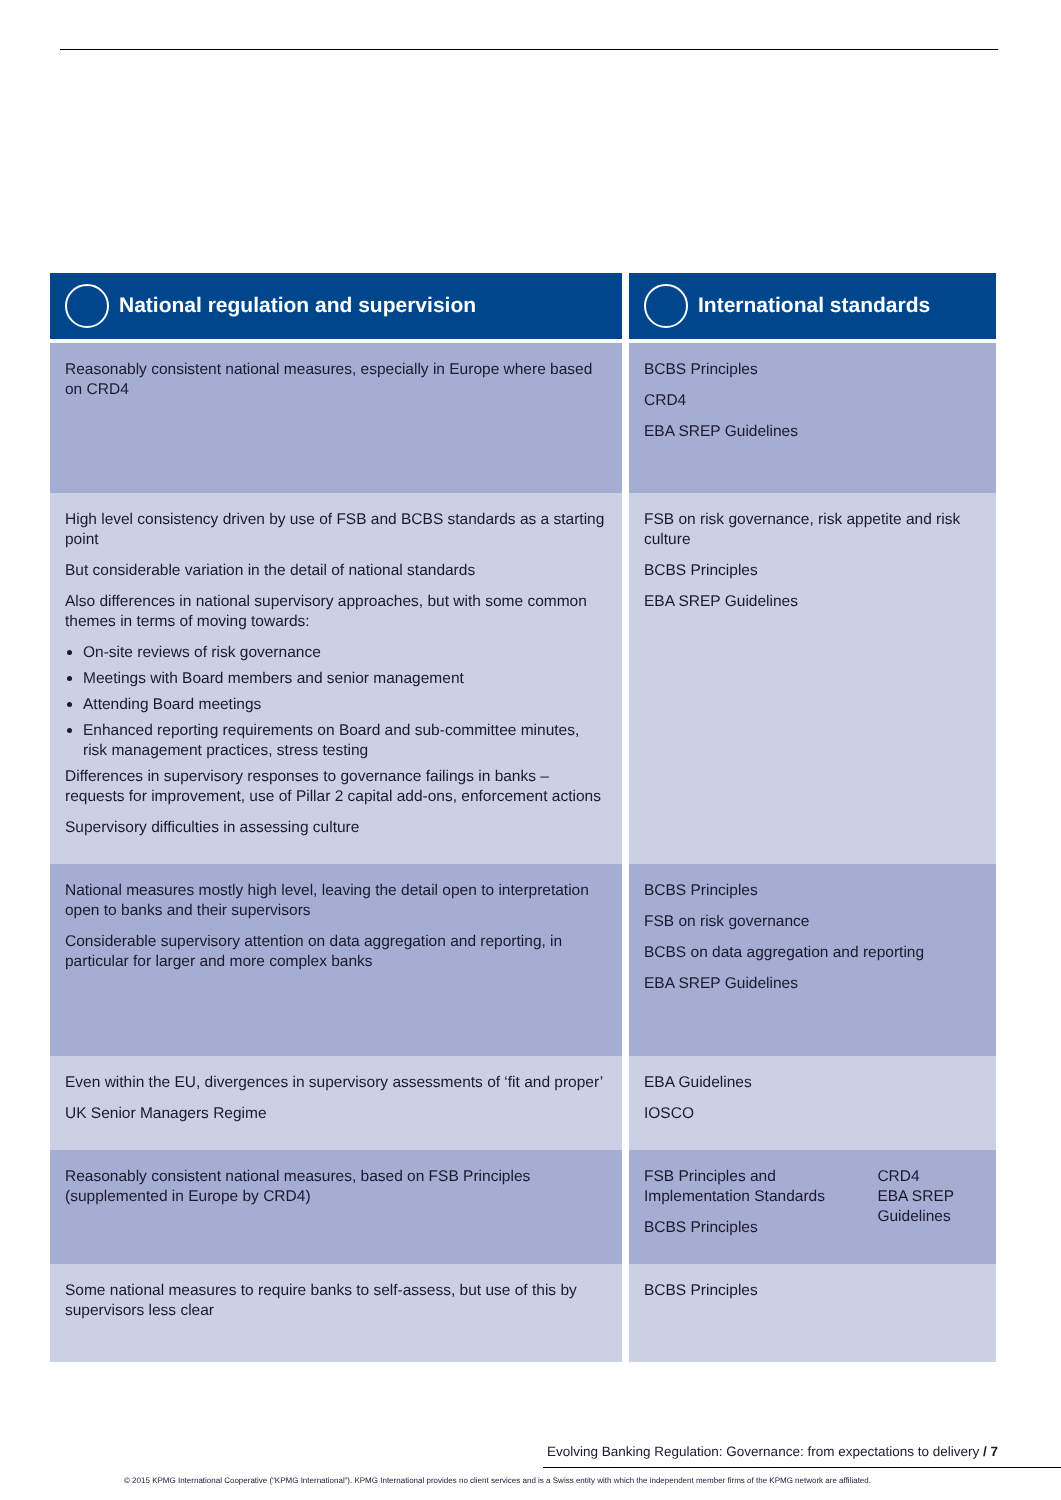| National regulation and supervision | International standards |
| --- | --- |
| Reasonably consistent national measures, especially in Europe where based on CRD4 | BCBS Principles CRD4 EBA SREP Guidelines |
| High level consistency driven by use of FSB and BCBS standards as a starting point But considerable variation in the detail of national standards Also differences in national supervisory approaches, but with some common themes in terms of moving towards: On-site reviews of risk governance Meetings with Board members and senior management Attending Board meetings Enhanced reporting requirements on Board and sub-committee minutes, risk management practices, stress testing Differences in supervisory responses to governance failings in banks – requests for improvement, use of Pillar 2 capital add-ons, enforcement actions Supervisory difficulties in assessing culture | FSB on risk governance, risk appetite and risk culture BCBS Principles EBA SREP Guidelines |
| National measures mostly high level, leaving the detail open to interpretation open to banks and their supervisors Considerable supervisory attention on data aggregation and reporting, in particular for larger and more complex banks | BCBS Principles FSB on risk governance BCBS on data aggregation and reporting EBA SREP Guidelines |
| Even within the EU, divergences in supervisory assessments of ‘fit and proper’ UK Senior Managers Regime | EBA Guidelines IOSCO |
| Reasonably consistent national measures, based on FSB Principles (supplemented in Europe by CRD4) | FSB Principles and Implementation Standards BCBS Principles CRD4 EBA SREP Guidelines |
| Some national measures to require banks to self-assess, but use of this by supervisors less clear | BCBS Principles |
Evolving Banking Regulation: Governance: from expectations to delivery / 7
© 2015 KPMG International Cooperative (“KPMG International”). KPMG International provides no client services and is a Swiss entity with which the independent member firms of the KPMG network are affiliated.